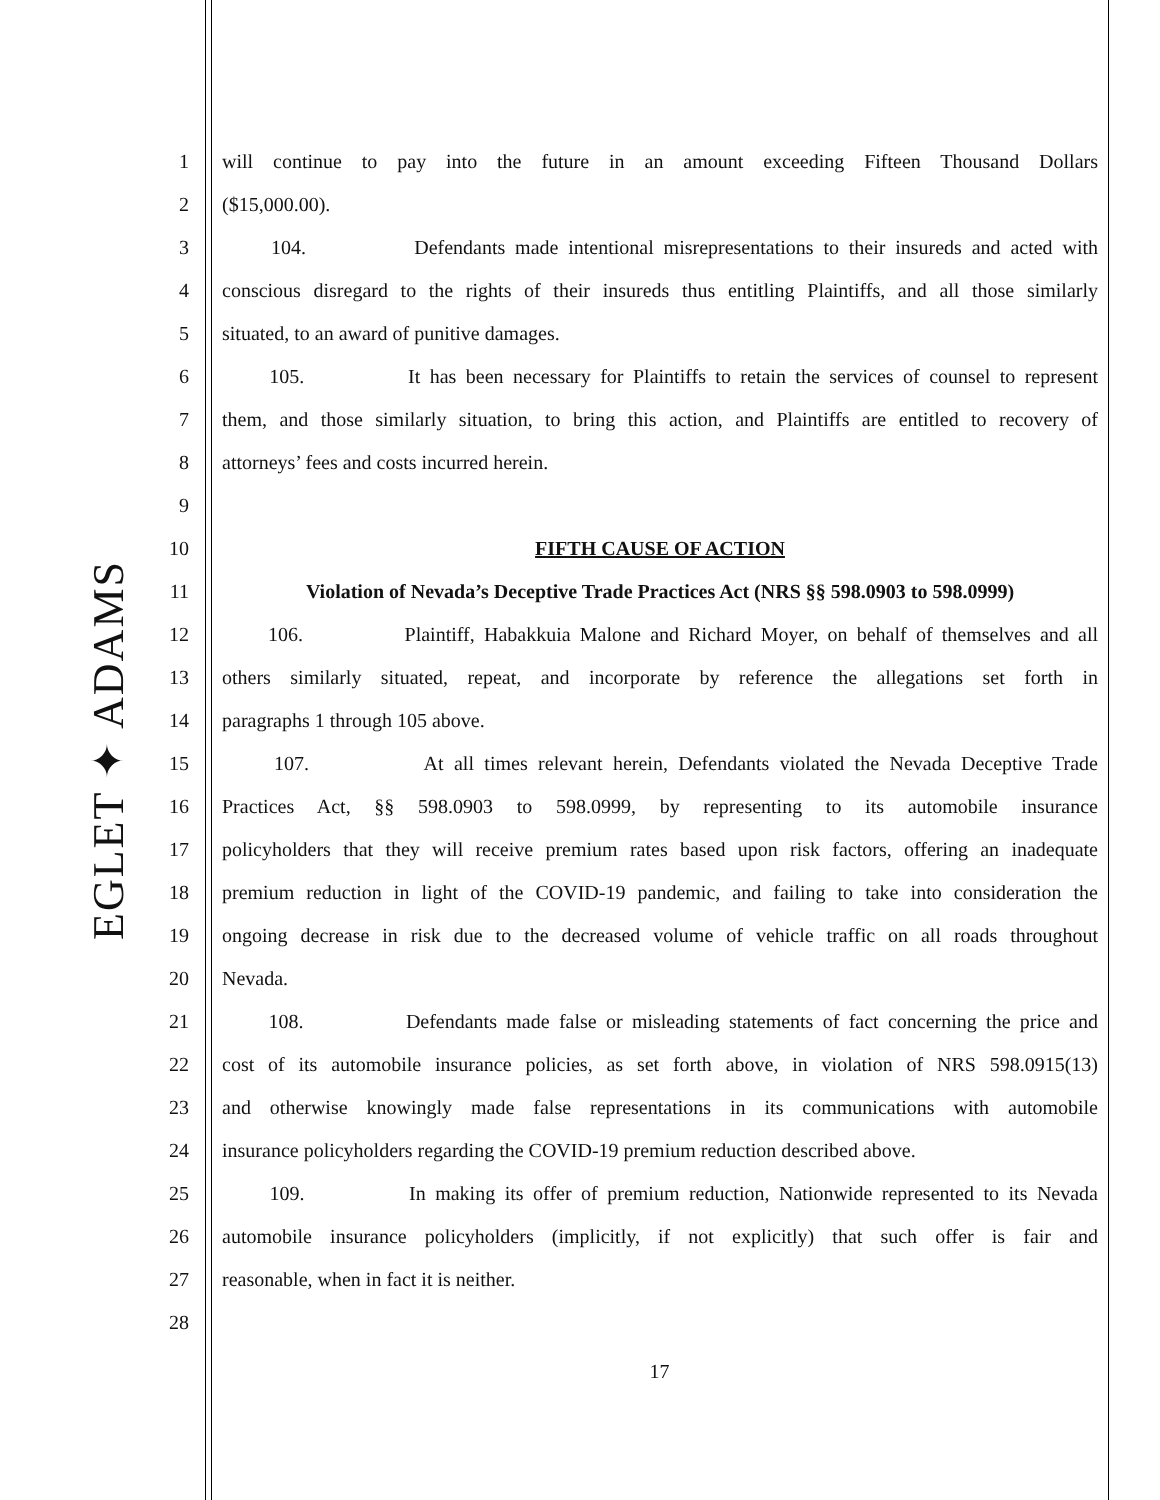EGLET ✦ ADAMS
1
will continue to pay into the future in an amount exceeding Fifteen Thousand Dollars
2 ($15,000.00).
3
104. Defendants made intentional misrepresentations to their insureds and acted with
4
conscious disregard to the rights of their insureds thus entitling Plaintiffs, and all those similarly
5 situated, to an award of punitive damages.
6
105. It has been necessary for Plaintiffs to retain the services of counsel to represent
7
them, and those similarly situation, to bring this action, and Plaintiffs are entitled to recovery of
8 attorneys’ fees and costs incurred herein.
9
10 FIFTH CAUSE OF ACTION
11
Violation of Nevada’s Deceptive Trade Practices Act (NRS §§ 598.0903 to 598.0999)
12
106. Plaintiff, Habakkuia Malone and Richard Moyer, on behalf of themselves and all
13
others similarly situated, repeat, and incorporate by reference the allegations set forth in
14 paragraphs 1 through 105 above.
15
107. At all times relevant herein, Defendants violated the Nevada Deceptive Trade
16
Practices Act, §§ 598.0903 to 598.0999, by representing to its automobile insurance
17
policyholders that they will receive premium rates based upon risk factors, offering an inadequate
18
premium reduction in light of the COVID-19 pandemic, and failing to take into consideration the
19
ongoing decrease in risk due to the decreased volume of vehicle traffic on all roads throughout
20 Nevada.
21
108. Defendants made false or misleading statements of fact concerning the price and
22
cost of its automobile insurance policies, as set forth above, in violation of NRS 598.0915(13)
23
and otherwise knowingly made false representations in its communications with automobile
24
insurance policyholders regarding the COVID-19 premium reduction described above.
25
109. In making its offer of premium reduction, Nationwide represented to its Nevada
26
automobile insurance policyholders (implicitly, if not explicitly) that such offer is fair and
27 reasonable, when in fact it is neither.
28
17